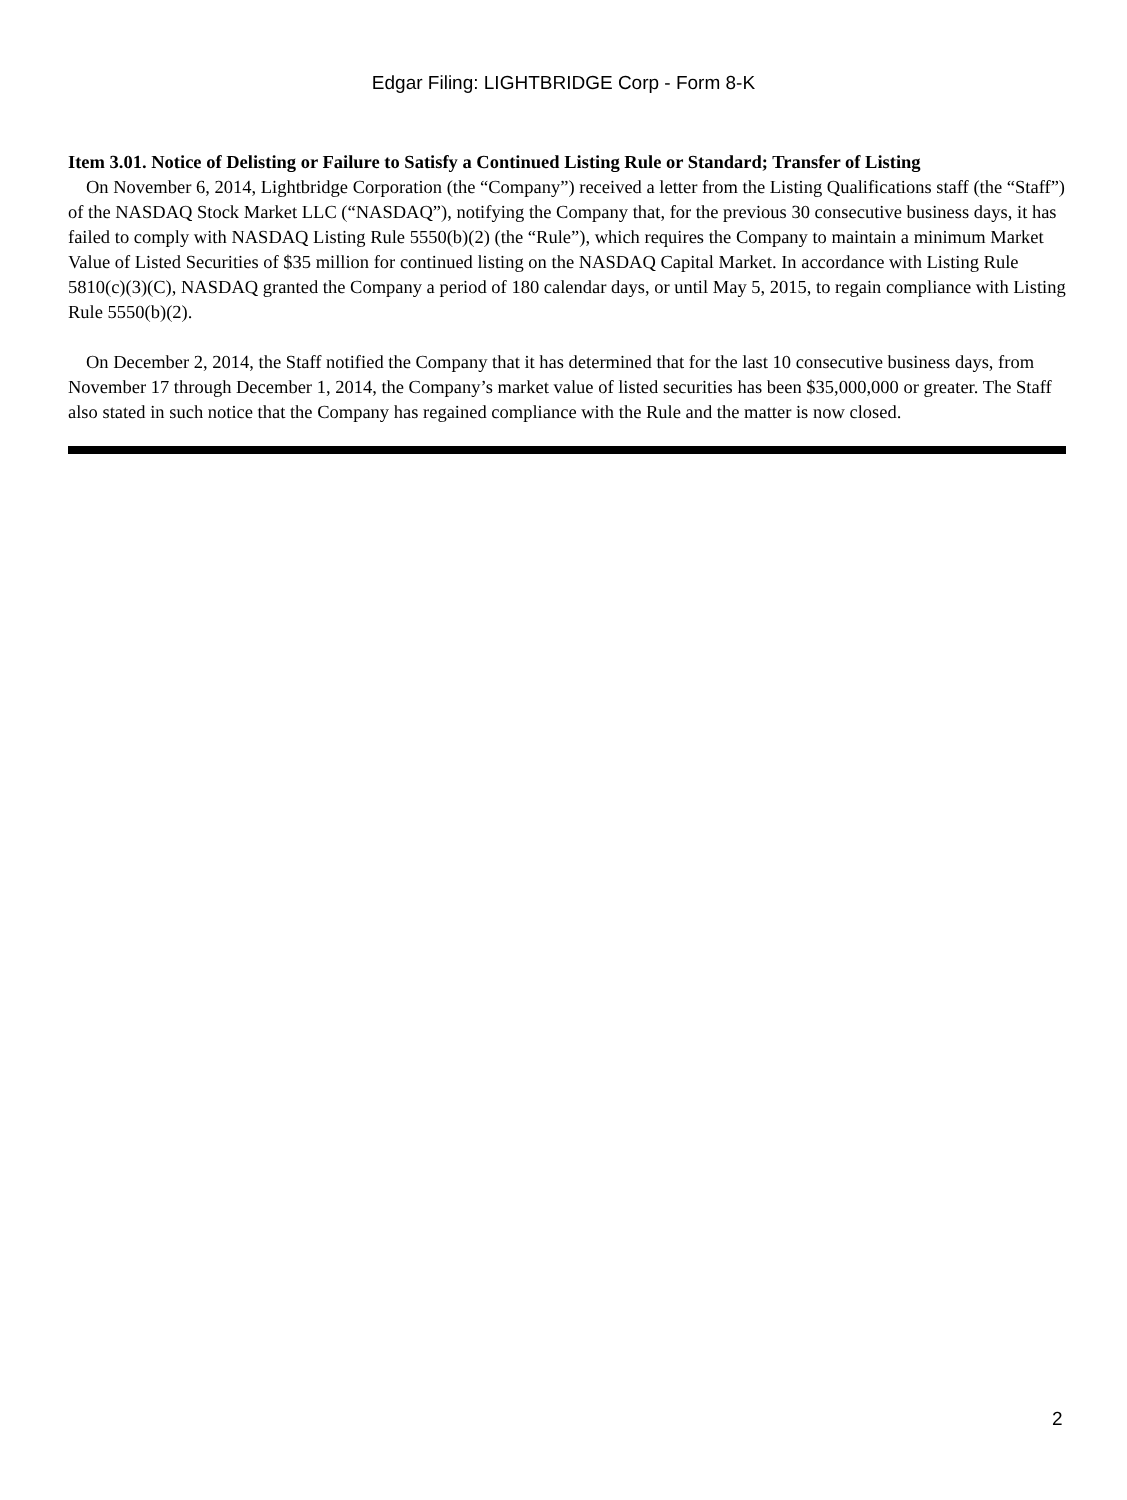Edgar Filing: LIGHTBRIDGE Corp - Form 8-K
Item 3.01. Notice of Delisting or Failure to Satisfy a Continued Listing Rule or Standard; Transfer of Listing
On November 6, 2014, Lightbridge Corporation (the “Company”) received a letter from the Listing Qualifications staff (the “Staff”) of the NASDAQ Stock Market LLC (“NASDAQ”), notifying the Company that, for the previous 30 consecutive business days, it has failed to comply with NASDAQ Listing Rule 5550(b)(2) (the “Rule”), which requires the Company to maintain a minimum Market Value of Listed Securities of $35 million for continued listing on the NASDAQ Capital Market. In accordance with Listing Rule 5810(c)(3)(C), NASDAQ granted the Company a period of 180 calendar days, or until May 5, 2015, to regain compliance with Listing Rule 5550(b)(2).
On December 2, 2014, the Staff notified the Company that it has determined that for the last 10 consecutive business days, from November 17 through December 1, 2014, the Company’s market value of listed securities has been $35,000,000 or greater. The Staff also stated in such notice that the Company has regained compliance with the Rule and the matter is now closed.
2